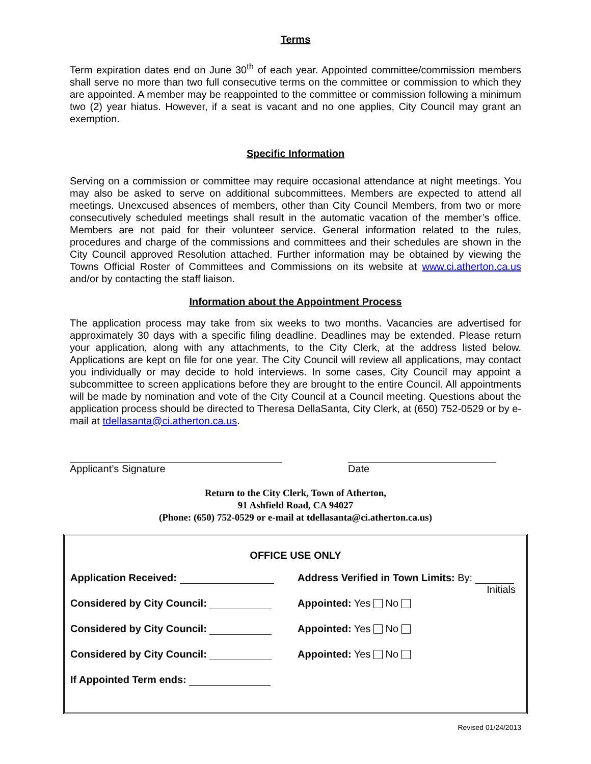Terms
Term expiration dates end on June 30<sup>th</sup> of each year. Appointed committee/commission members shall serve no more than two full consecutive terms on the committee or commission to which they are appointed. A member may be reappointed to the committee or commission following a minimum two (2) year hiatus. However, if a seat is vacant and no one applies, City Council may grant an exemption.
Specific Information
Serving on a commission or committee may require occasional attendance at night meetings. You may also be asked to serve on additional subcommittees. Members are expected to attend all meetings. Unexcused absences of members, other than City Council Members, from two or more consecutively scheduled meetings shall result in the automatic vacation of the member’s office. Members are not paid for their volunteer service. General information related to the rules, procedures and charge of the commissions and committees and their schedules are shown in the City Council approved Resolution attached. Further information may be obtained by viewing the Towns Official Roster of Committees and Commissions on its website at www.ci.atherton.ca.us and/or by contacting the staff liaison.
Information about the Appointment Process
The application process may take from six weeks to two months. Vacancies are advertised for approximately 30 days with a specific filing deadline. Deadlines may be extended. Please return your application, along with any attachments, to the City Clerk, at the address listed below. Applications are kept on file for one year. The City Council will review all applications, may contact you individually or may decide to hold interviews. In some cases, City Council may appoint a subcommittee to screen applications before they are brought to the entire Council. All appointments will be made by nomination and vote of the City Council at a Council meeting. Questions about the application process should be directed to Theresa DellaSanta, City Clerk, at (650) 752-0529 or by e-mail at tdellasanta@ci.atherton.ca.us.
Applicant’s Signature Date
Return to the City Clerk, Town of Atherton,
91 Ashfield Road, CA 94027
(Phone: (650) 752-0529 or e-mail at tdellasanta@ci.atherton.ca.us)
OFFICE USE ONLY
| Application Received: | Address Verified in Town Limits: By: Initials |
| Considered by City Council: | Appointed: Yes No |
| Considered by City Council: | Appointed: Yes No |
| Considered by City Council: | Appointed: Yes No |
| If Appointed Term ends: | |
Revised 01/24/2013